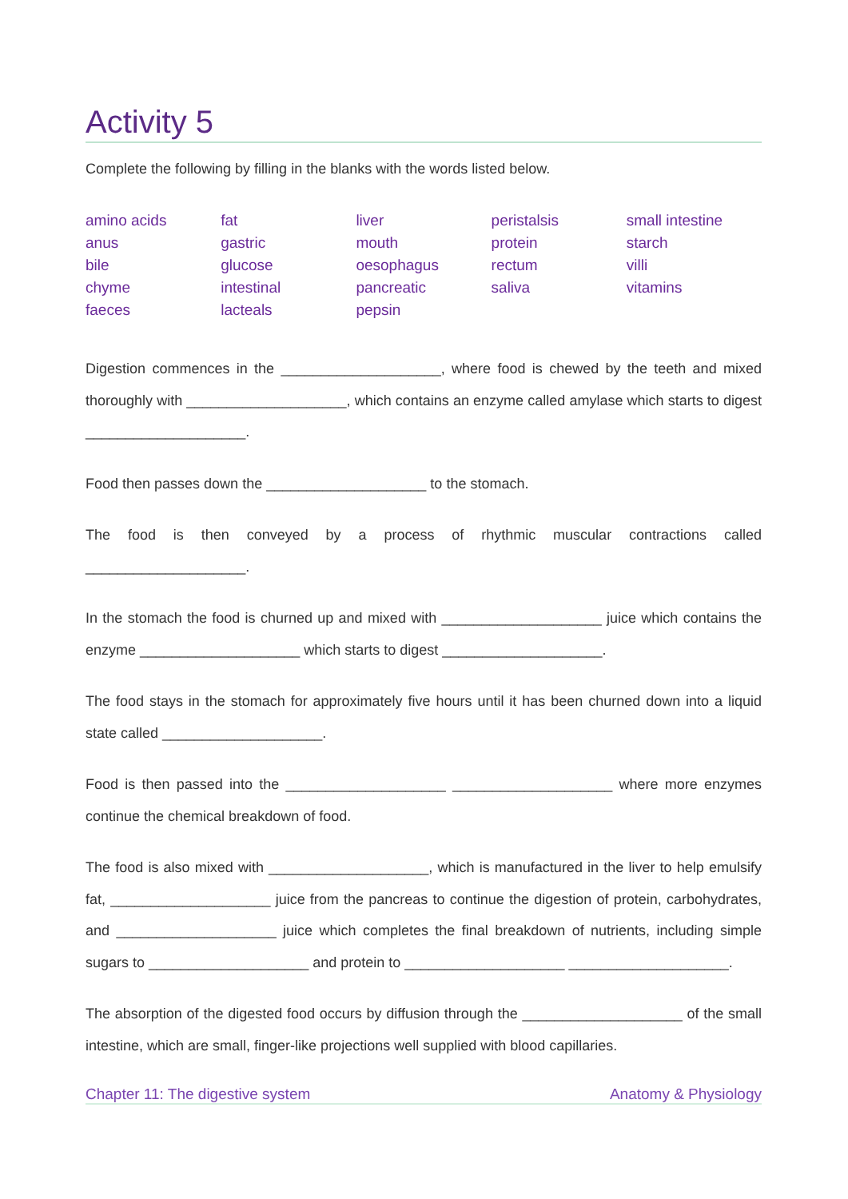Activity 5
Complete the following by filling in the blanks with the words listed below.
| amino acids | fat | liver | peristalsis | small intestine |
| anus | gastric | mouth | protein | starch |
| bile | glucose | oesophagus | rectum | villi |
| chyme | intestinal | pancreatic | saliva | vitamins |
| faeces | lacteals | pepsin | | |
Digestion commences in the ____________________, where food is chewed by the teeth and mixed thoroughly with ____________________, which contains an enzyme called amylase which starts to digest ____________________.
Food then passes down the ____________________ to the stomach.
The food is then conveyed by a process of rhythmic muscular contractions called ____________________.
In the stomach the food is churned up and mixed with ____________________ juice which contains the enzyme ____________________ which starts to digest ____________________.
The food stays in the stomach for approximately five hours until it has been churned down into a liquid state called ____________________.
Food is then passed into the ____________________ ____________________ where more enzymes continue the chemical breakdown of food.
The food is also mixed with ____________________, which is manufactured in the liver to help emulsify fat, ____________________ juice from the pancreas to continue the digestion of protein, carbohydrates, and ____________________ juice which completes the final breakdown of nutrients, including simple sugars to ____________________ and protein to ____________________ ____________________.
The absorption of the digested food occurs by diffusion through the ____________________ of the small intestine, which are small, finger-like projections well supplied with blood capillaries.
Chapter 11: The digestive system Anatomy & Physiology